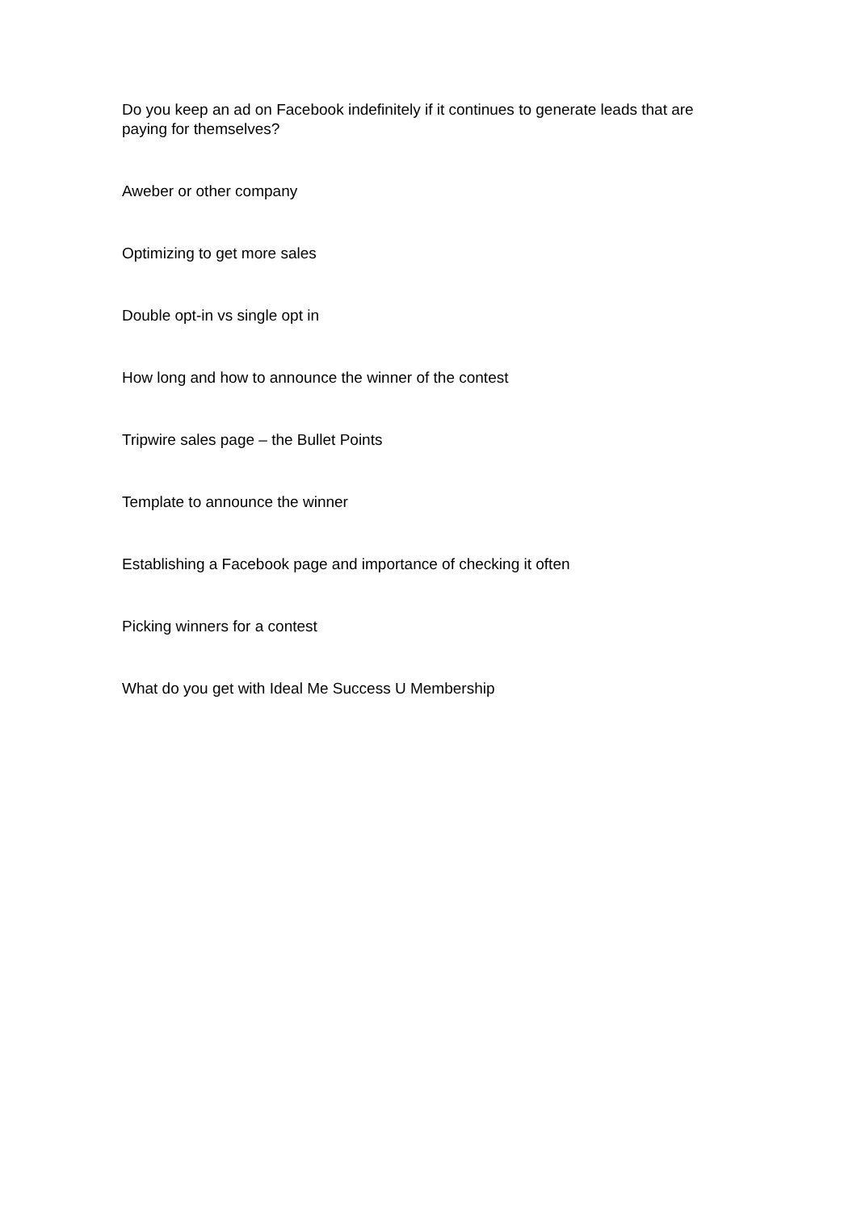Do you keep an ad on Facebook indefinitely if it continues to generate leads that are paying for themselves?
Aweber or other company
Optimizing to get more sales
Double opt-in vs single opt in
How long and how to announce the winner of the contest
Tripwire sales page – the Bullet Points
Template to announce the winner
Establishing a Facebook page and importance of checking it often
Picking winners for a contest
What do you get with Ideal Me Success U Membership